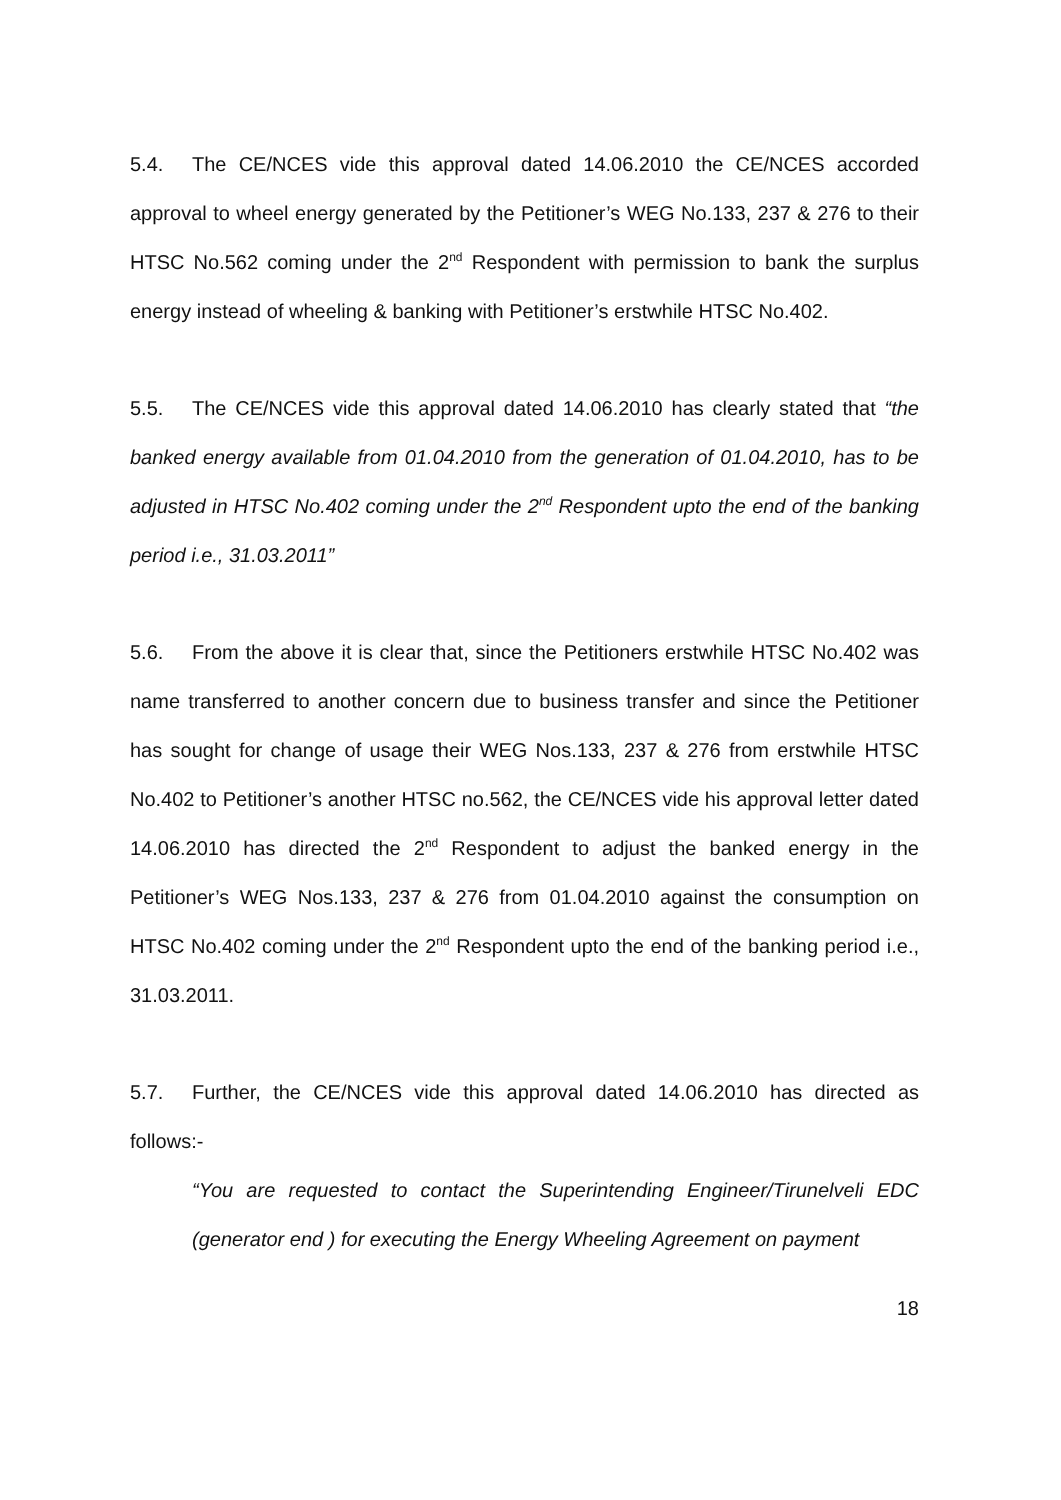5.4. The CE/NCES vide this approval dated 14.06.2010 the CE/NCES accorded approval to wheel energy generated by the Petitioner’s WEG No.133, 237 & 276 to their HTSC No.562 coming under the 2<sup>nd</sup> Respondent with permission to bank the surplus energy instead of wheeling & banking with Petitioner’s erstwhile HTSC No.402.
5.5. The CE/NCES vide this approval dated 14.06.2010 has clearly stated that “the banked energy available from 01.04.2010 from the generation of 01.04.2010, has to be adjusted in HTSC No.402 coming under the 2<sup>nd</sup> Respondent upto the end of the banking period i.e., 31.03.2011”
5.6. From the above it is clear that, since the Petitioners erstwhile HTSC No.402 was name transferred to another concern due to business transfer and since the Petitioner has sought for change of usage their WEG Nos.133, 237 & 276 from erstwhile HTSC No.402 to Petitioner’s another HTSC no.562, the CE/NCES vide his approval letter dated 14.06.2010 has directed the 2<sup>nd</sup> Respondent to adjust the banked energy in the Petitioner’s WEG Nos.133, 237 & 276 from 01.04.2010 against the consumption on HTSC No.402 coming under the 2<sup>nd</sup> Respondent upto the end of the banking period i.e., 31.03.2011.
5.7. Further, the CE/NCES vide this approval dated 14.06.2010 has directed as follows:-
“You are requested to contact the Superintending Engineer/Tirunelveli EDC (generator end ) for executing the Energy Wheeling Agreement on payment
18